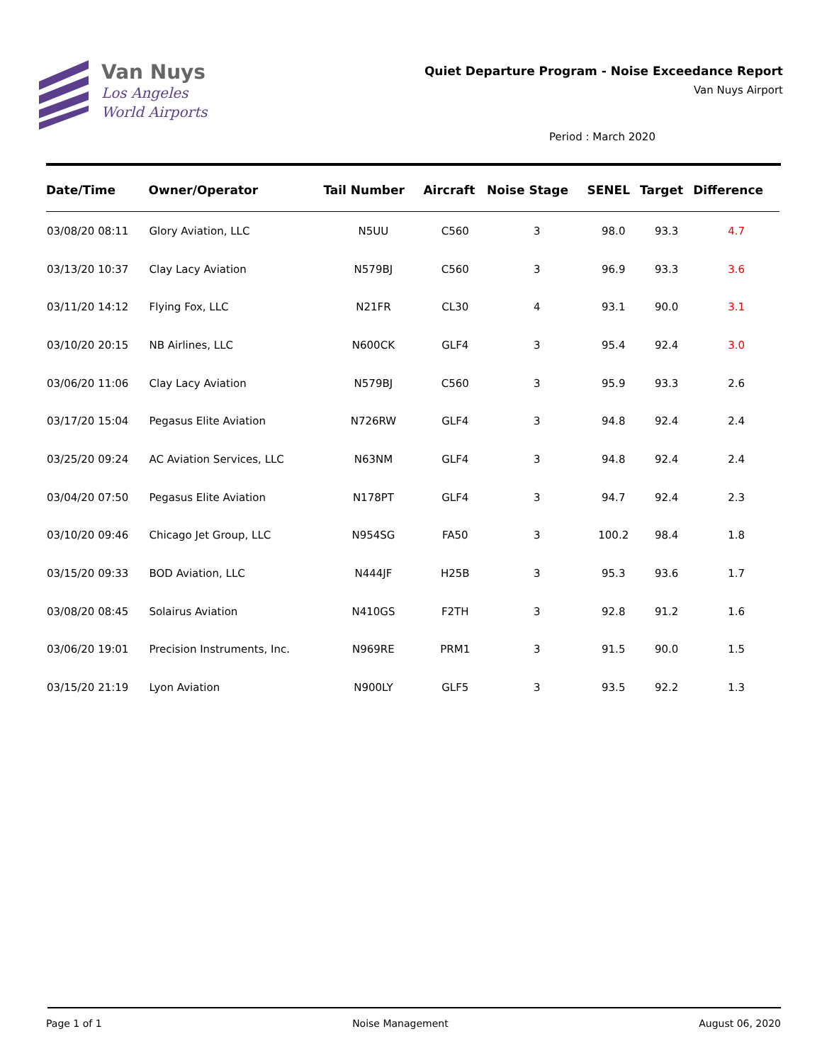Van Nuys
Los Angeles
World Airports
Quiet Departure Program - Noise Exceedance Report
Van Nuys Airport
Period : March 2020
| Date/Time | Owner/Operator | Tail Number | Aircraft | Noise Stage | SENEL | Target | Difference |
| --- | --- | --- | --- | --- | --- | --- | --- |
| 03/08/20 08:11 | Glory Aviation, LLC | N5UU | C560 | 3 | 98.0 | 93.3 | 4.7 |
| 03/13/20 10:37 | Clay Lacy Aviation | N579BJ | C560 | 3 | 96.9 | 93.3 | 3.6 |
| 03/11/20 14:12 | Flying Fox, LLC | N21FR | CL30 | 4 | 93.1 | 90.0 | 3.1 |
| 03/10/20 20:15 | NB Airlines, LLC | N600CK | GLF4 | 3 | 95.4 | 92.4 | 3.0 |
| 03/06/20 11:06 | Clay Lacy Aviation | N579BJ | C560 | 3 | 95.9 | 93.3 | 2.6 |
| 03/17/20 15:04 | Pegasus Elite Aviation | N726RW | GLF4 | 3 | 94.8 | 92.4 | 2.4 |
| 03/25/20 09:24 | AC Aviation Services, LLC | N63NM | GLF4 | 3 | 94.8 | 92.4 | 2.4 |
| 03/04/20 07:50 | Pegasus Elite Aviation | N178PT | GLF4 | 3 | 94.7 | 92.4 | 2.3 |
| 03/10/20 09:46 | Chicago Jet Group, LLC | N954SG | FA50 | 3 | 100.2 | 98.4 | 1.8 |
| 03/15/20 09:33 | BOD Aviation, LLC | N444JF | H25B | 3 | 95.3 | 93.6 | 1.7 |
| 03/08/20 08:45 | Solairus Aviation | N410GS | F2TH | 3 | 92.8 | 91.2 | 1.6 |
| 03/06/20 19:01 | Precision Instruments, Inc. | N969RE | PRM1 | 3 | 91.5 | 90.0 | 1.5 |
| 03/15/20 21:19 | Lyon Aviation | N900LY | GLF5 | 3 | 93.5 | 92.2 | 1.3 |
Page 1 of 1 Noise Management August 06, 2020